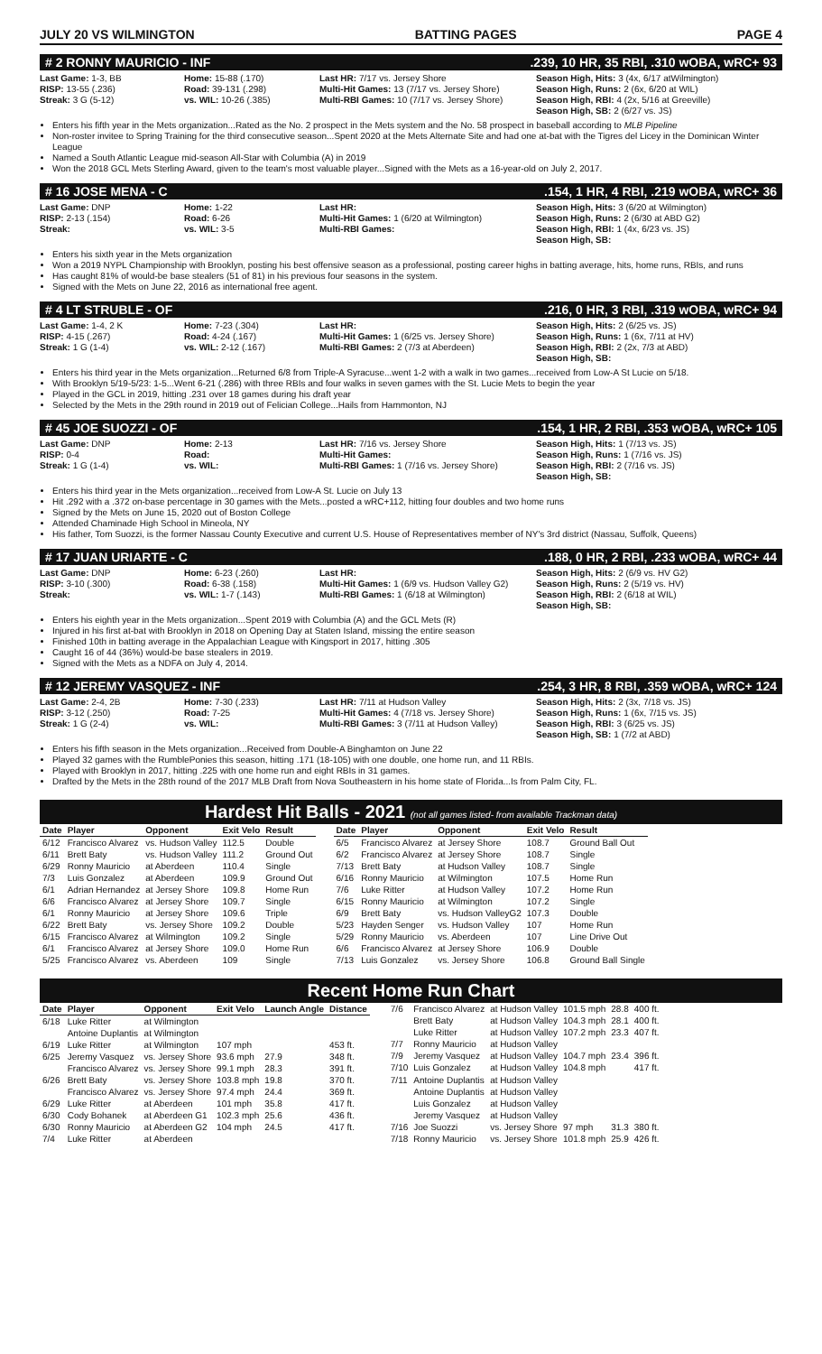JULY 20 VS WILMINGTON BATTING PAGES PAGE 4
# 2 RONNY MAURICIO - INF.239, 10 HR, 35 RBI, .310 wOBA, wRC+ 93
Last Game: 1-3, BB
RISP: 13-55 (.236)
Streak: 3 G (5-12)
Home: 15-88 (.170)
Road: 39-131 (.298)
vs. WIL: 10-26 (.385)
Last HR: 7/17 vs. Jersey Shore
Multi-Hit Games: 13 (7/17 vs. Jersey Shore)
Multi-RBI Games: 10 (7/17 vs. Jersey Shore)
Season High, Hits: 3 (4x, 6/17 atWilmington)
Season High, Runs: 2 (6x, 6/20 at WIL)
Season High, RBI: 4 (2x, 5/16 at Greeville)
Season High, SB: 2 (6/27 vs. JS)
Enters his fifth year in the Mets organization...Rated as the No. 2 prospect in the Mets system and the No. 58 prospect in baseball according to MLB Pipeline
Non-roster invitee to Spring Training for the third consecutive season...Spent 2020 at the Mets Alternate Site and had one at-bat with the Tigres del Licey in the Dominican Winter League
Named a South Atlantic League mid-season All-Star with Columbia (A) in 2019
Won the 2018 GCL Mets Sterling Award, given to the team's most valuable player...Signed with the Mets as a 16-year-old on July 2, 2017.
# 16 JOSE MENA - C.154, 1 HR, 4 RBI, .219 wOBA, wRC+ 36
Last Game: DNP
RISP: 2-13 (.154)
Streak:
Home: 1-22
Road: 6-26
vs. WIL: 3-5
Last HR:
Multi-Hit Games: 1 (6/20 at Wilmington)
Multi-RBI Games:
Season High, Hits: 3 (6/20 at Wilmington)
Season High, Runs: 2 (6/30 at ABD G2)
Season High, RBI: 1 (4x, 6/23 vs. JS)
Season High, SB:
Enters his sixth year in the Mets organization
Won a 2019 NYPL Championship with Brooklyn, posting his best offensive season as a professional, posting career highs in batting average, hits, home runs, RBIs, and runs
Has caught 81% of would-be base stealers (51 of 81) in his previous four seasons in the system.
Signed with the Mets on June 22, 2016 as international free agent.
# 4 LT STRUBLE - OF.216, 0 HR, 3 RBI, .319 wOBA, wRC+ 94
Last Game: 1-4, 2 K
RISP: 4-15 (.267)
Streak: 1 G (1-4)
Home: 7-23 (.304)
Road: 4-24 (.167)
vs. WIL: 2-12 (.167)
Last HR:
Multi-Hit Games: 1 (6/25 vs. Jersey Shore)
Multi-RBI Games: 2 (7/3 at Aberdeen)
Season High, Hits: 2 (6/25 vs. JS)
Season High, Runs: 1 (6x, 7/11 at HV)
Season High, RBI: 2 (2x, 7/3 at ABD)
Season High, SB:
Enters his third year in the Mets organization...Returned 6/8 from Triple-A Syracuse...went 1-2 with a walk in two games...received from Low-A St Lucie on 5/18.
With Brooklyn 5/19-5/23: 1-5...Went 6-21 (.286) with three RBIs and four walks in seven games with the St. Lucie Mets to begin the year
Played in the GCL in 2019, hitting .231 over 18 games during his draft year
Selected by the Mets in the 29th round in 2019 out of Felician College...Hails from Hammonton, NJ
# 45 JOE SUOZZI - OF.154, 1 HR, 2 RBI, .353 wOBA, wRC+ 105
Last Game: DNP
RISP: 0-4
Streak: 1 G (1-4)
Home: 2-13
Road:
vs. WIL:
Last HR: 7/16 vs. Jersey Shore
Multi-Hit Games:
Multi-RBI Games: 1 (7/16 vs. Jersey Shore)
Season High, Hits: 1 (7/13 vs. JS)
Season High, Runs: 1 (7/16 vs. JS)
Season High, RBI: 2 (7/16 vs. JS)
Season High, SB:
Enters his third year in the Mets organization...received from Low-A St. Lucie on July 13
Hit .292 with a .372 on-base percentage in 30 games with the Mets...posted a wRC+112, hitting four doubles and two home runs
Signed by the Mets on June 15, 2020 out of Boston College
Attended Chaminade High School in Mineola, NY
His father, Tom Suozzi, is the former Nassau County Executive and current U.S. House of Representatives member of NY's 3rd district (Nassau, Suffolk, Queens)
# 17 JUAN URIARTE - C.188, 0 HR, 2 RBI, .233 wOBA, wRC+ 44
Last Game: DNP
RISP: 3-10 (.300)
Streak:
Home: 6-23 (.260)
Road: 6-38 (.158)
vs. WIL: 1-7 (.143)
Last HR:
Multi-Hit Games: 1 (6/9 vs. Hudson Valley G2)
Multi-RBI Games: 1 (6/18 at Wilmington)
Season High, Hits: 2 (6/9 vs. HV G2)
Season High, Runs: 2 (5/19 vs. HV)
Season High, RBI: 2 (6/18 at WIL)
Season High, SB:
Enters his eighth year in the Mets organization...Spent 2019 with Columbia (A) and the GCL Mets (R)
Injured in his first at-bat with Brooklyn in 2018 on Opening Day at Staten Island, missing the entire season
Finished 10th in batting average in the Appalachian League with Kingsport in 2017, hitting .305
Caught 16 of 44 (36%) would-be base stealers in 2019.
Signed with the Mets as a NDFA on July 4, 2014.
# 12 JEREMY VASQUEZ - INF.254, 3 HR, 8 RBI, .359 wOBA, wRC+ 124
Last Game: 2-4, 2B
RISP: 3-12 (.250)
Streak: 1 G (2-4)
Home: 7-30 (.233)
Road: 7-25
vs. WIL:
Last HR: 7/11 at Hudson Valley
Multi-Hit Games: 4 (7/18 vs. Jersey Shore)
Multi-RBI Games: 3 (7/11 at Hudson Valley)
Season High, Hits: 2 (3x, 7/18 vs. JS)
Season High, Runs: 1 (6x, 7/15 vs. JS)
Season High, RBI: 3 (6/25 vs. JS)
Season High, SB: 1 (7/2 at ABD)
Enters his fifth season in the Mets organization...Received from Double-A Binghamton on June 22
Played 32 games with the RumblePonies this season, hitting .171 (18-105) with one double, one home run, and 11 RBIs.
Played with Brooklyn in 2017, hitting .225 with one home run and eight RBIs in 31 games.
Drafted by the Mets in the 28th round of the 2017 MLB Draft from Nova Southeastern in his home state of Florida...Is from Palm City, FL.
Hardest Hit Balls - 2021 (not all games listed- from available Trackman data)
| Date | Player | Opponent | Exit Velo | Result |
| --- | --- | --- | --- | --- |
| 6/12 | Francisco Alvarez | vs. Hudson Valley | 112.5 | Double |
| 6/11 | Brett Baty | vs. Hudson Valley | 111.2 | Ground Out |
| 6/29 | Ronny Mauricio | at Aberdeen | 110.4 | Single |
| 7/3 | Luis Gonzalez | at Aberdeen | 109.9 | Ground Out |
| 6/1 | Adrian Hernandez | at Jersey Shore | 109.8 | Home Run |
| 6/6 | Francisco Alvarez | at Jersey Shore | 109.7 | Single |
| 6/1 | Ronny Mauricio | at Jersey Shore | 109.6 | Triple |
| 6/22 | Brett Baty | vs. Jersey Shore | 109.2 | Double |
| 6/15 | Francisco Alvarez | at Wilmington | 109.2 | Single |
| 6/1 | Francisco Alvarez | at Jersey Shore | 109.0 | Home Run |
| 5/25 | Francisco Alvarez | vs. Aberdeen | 109 | Single |
| Date | Player | Opponent | Exit Velo | Result |
| --- | --- | --- | --- | --- |
| 6/5 | Francisco Alvarez | at Jersey Shore | 108.7 | Ground Ball Out |
| 6/2 | Francisco Alvarez | at Jersey Shore | 108.7 | Single |
| 7/13 | Brett Baty | at Hudson Valley | 108.7 | Single |
| 6/16 | Ronny Mauricio | at Wilmington | 107.5 | Home Run |
| 7/6 | Luke Ritter | at Hudson Valley | 107.2 | Home Run |
| 6/15 | Ronny Mauricio | at Wilmington | 107.2 | Single |
| 6/9 | Brett Baty | vs. Hudson ValleyG2 | 107.3 | Double |
| 5/23 | Hayden Senger | vs. Hudson Valley | 107 | Home Run |
| 5/29 | Ronny Mauricio | vs. Aberdeen | 107 | Line Drive Out |
| 6/6 | Francisco Alvarez | at Jersey Shore | 106.9 | Double |
| 7/13 | Luis Gonzalez | vs. Jersey Shore | 106.8 | Ground Ball Single |
Recent Home Run Chart
| Date | Player | Opponent | Exit Velo | Launch Angle | Distance |
| --- | --- | --- | --- | --- | --- |
| 6/18 | Luke Ritter | at Wilmington | | | |
| | Antoine Duplantis | at Wilmington | | | |
| 6/19 | Luke Ritter | at Wilmington | 107 mph | | 453 ft. |
| 6/25 | Jeremy Vasquez | vs. Jersey Shore | 93.6 mph | 27.9 | 348 ft. |
| | Francisco Alvarez | vs. Jersey Shore | 99.1 mph | 28.3 | 391 ft. |
| 6/26 | Brett Baty | vs. Jersey Shore | 103.8 mph | 19.8 | 370 ft. |
| | Francisco Alvarez | vs. Jersey Shore | 97.4 mph | 24.4 | 369 ft. |
| 6/29 | Luke Ritter | at Aberdeen | 101 mph | 35.8 | 417 ft. |
| 6/30 | Cody Bohanek | at Aberdeen G1 | 102.3 mph | 25.6 | 436 ft. |
| 6/30 | Ronny Mauricio | at Aberdeen G2 | 104 mph | 24.5 | 417 ft. |
| 7/4 | Luke Ritter | at Aberdeen | | | |
| 7/6 | Francisco Alvarez | at Hudson Valley | 101.5 mph | 28.8 | 400 ft. |
| | Brett Baty | at Hudson Valley | 104.3 mph | 28.1 | 400 ft. |
| | Luke Ritter | at Hudson Valley | 107.2 mph | 23.3 | 407 ft. |
| 7/7 | Ronny Mauricio | at Hudson Valley | | | |
| 7/9 | Jeremy Vasquez | at Hudson Valley | 104.7 mph | 23.4 | 396 ft. |
| 7/10 | Luis Gonzalez | at Hudson Valley | 104.8 mph | | 417 ft. |
| 7/11 | Antoine Duplantis | at Hudson Valley | | | |
| | Antoine Duplantis | at Hudson Valley | | | |
| | Luis Gonzalez | at Hudson Valley | | | |
| | Jeremy Vasquez | at Hudson Valley | | | |
| 7/16 | Joe Suozzi | vs. Jersey Shore | 97 mph | 31.3 | 380 ft. |
| 7/18 | Ronny Mauricio | vs. Jersey Shore | 101.8 mph | 25.9 | 426 ft. |